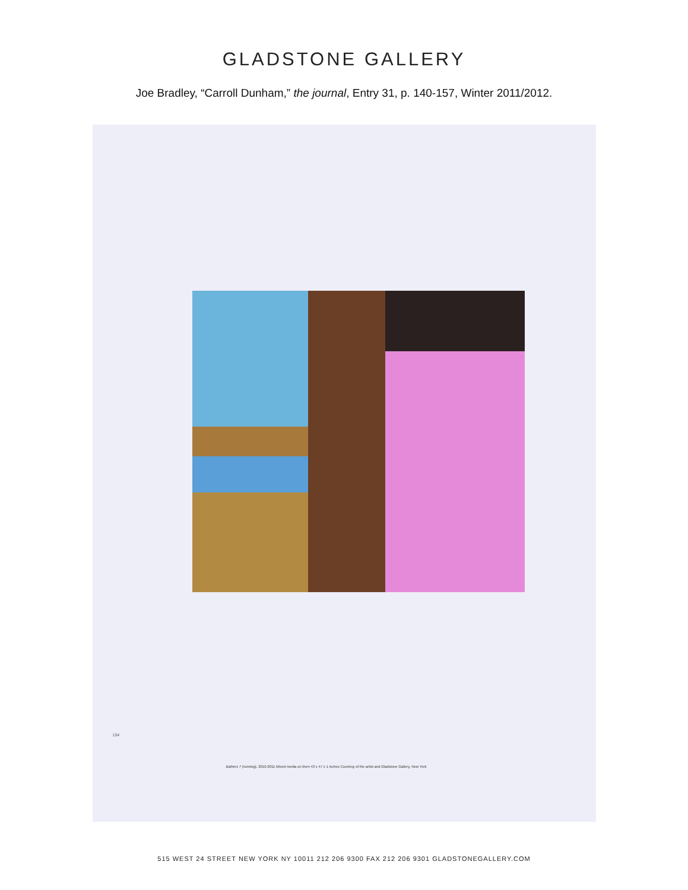GLADSTONE GALLERY
Joe Bradley, “Carroll Dunham,” the journal, Entry 31, p. 140-157, Winter 2011/2012.
154
Bathers 7 (running), 2010-2011 Mixed media on linen 43 x 47 x 1 inches Courtesy of the artist and Gladstone Gallery, New York
515 WEST 24 STREET NEW YORK NY 10011 212 206 9300 FAX 212 206 9301 GLADSTONEGALLERY.COM